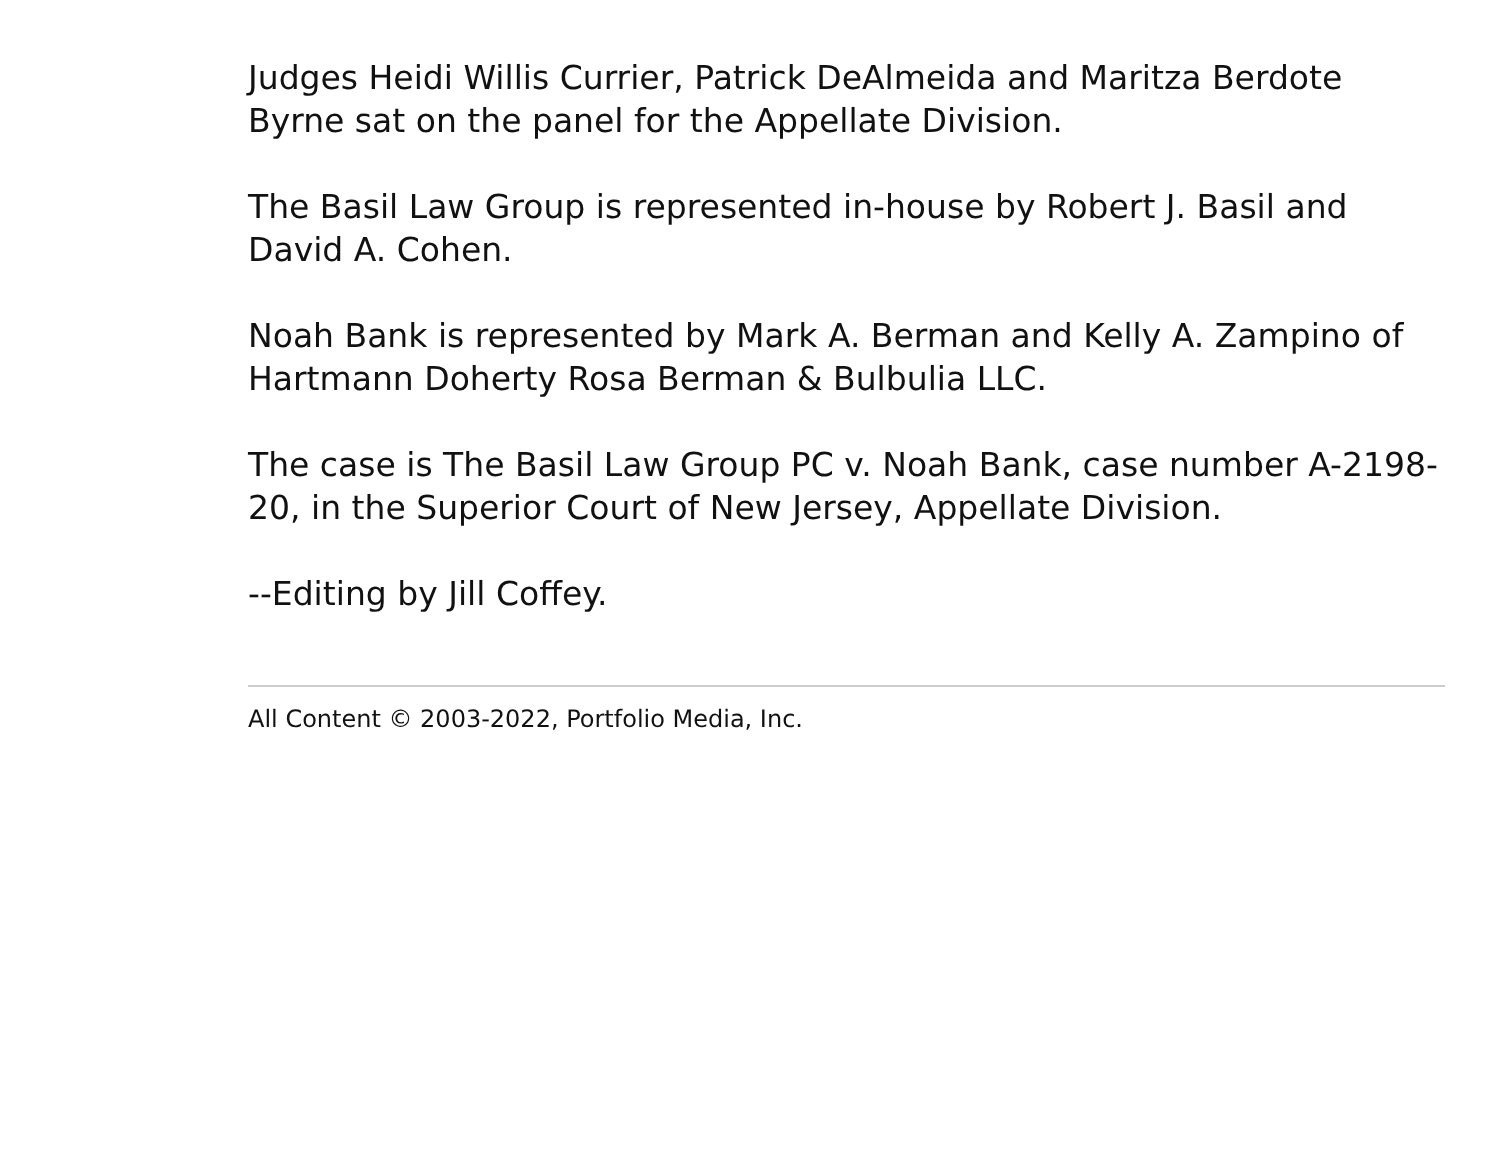Judges Heidi Willis Currier, Patrick DeAlmeida and Maritza Berdote Byrne sat on the panel for the Appellate Division.
The Basil Law Group is represented in-house by Robert J. Basil and David A. Cohen.
Noah Bank is represented by Mark A. Berman and Kelly A. Zampino of Hartmann Doherty Rosa Berman & Bulbulia LLC.
The case is The Basil Law Group PC v. Noah Bank, case number A-2198-20, in the Superior Court of New Jersey, Appellate Division.
--Editing by Jill Coffey.
All Content © 2003-2022, Portfolio Media, Inc.